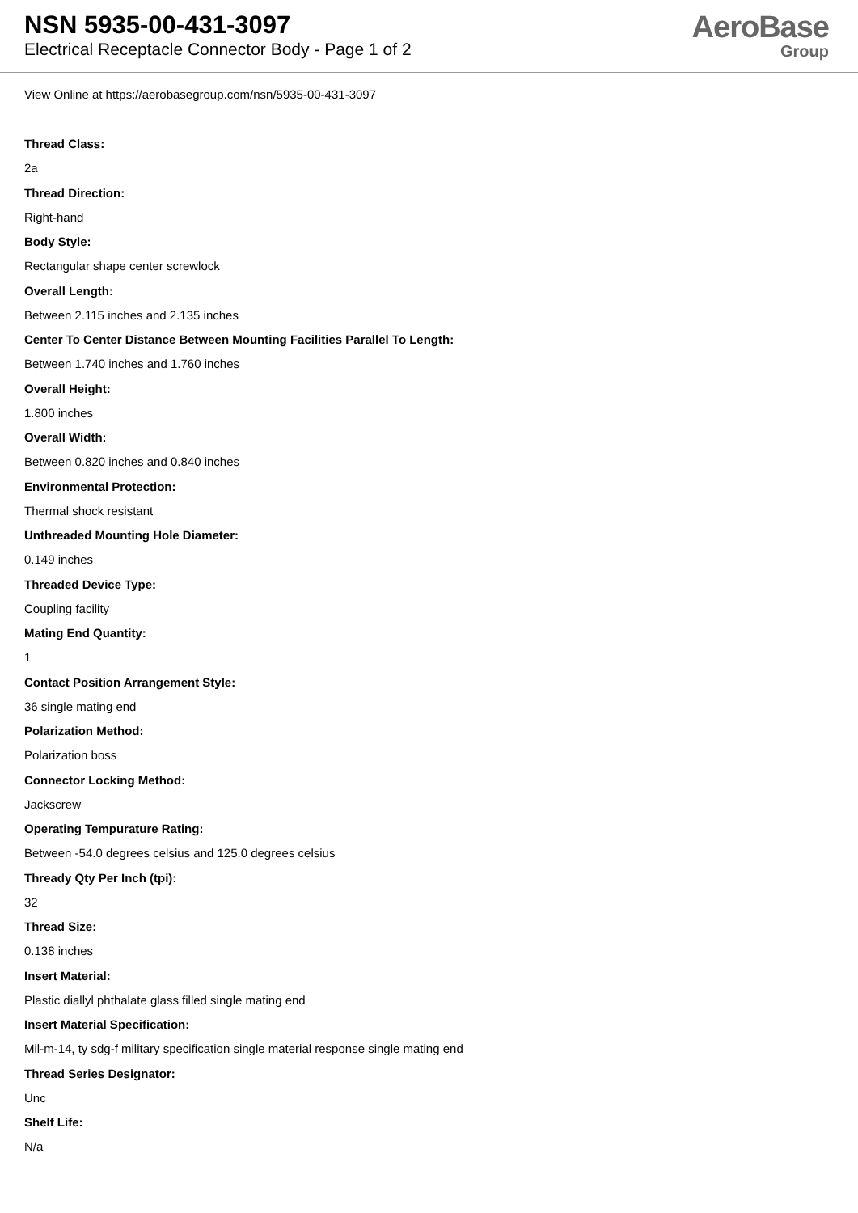NSN 5935-00-431-3097
Electrical Receptacle Connector Body - Page 1 of 2
AeroBase
Group
View Online at https://aerobasegroup.com/nsn/5935-00-431-3097
Thread Class:
2a
Thread Direction:
Right-hand
Body Style:
Rectangular shape center screwlock
Overall Length:
Between 2.115 inches and 2.135 inches
Center To Center Distance Between Mounting Facilities Parallel To Length:
Between 1.740 inches and 1.760 inches
Overall Height:
1.800 inches
Overall Width:
Between 0.820 inches and 0.840 inches
Environmental Protection:
Thermal shock resistant
Unthreaded Mounting Hole Diameter:
0.149 inches
Threaded Device Type:
Coupling facility
Mating End Quantity:
1
Contact Position Arrangement Style:
36 single mating end
Polarization Method:
Polarization boss
Connector Locking Method:
Jackscrew
Operating Tempurature Rating:
Between -54.0 degrees celsius and 125.0 degrees celsius
Thready Qty Per Inch (tpi):
32
Thread Size:
0.138 inches
Insert Material:
Plastic diallyl phthalate glass filled single mating end
Insert Material Specification:
Mil-m-14, ty sdg-f military specification single material response single mating end
Thread Series Designator:
Unc
Shelf Life:
N/a